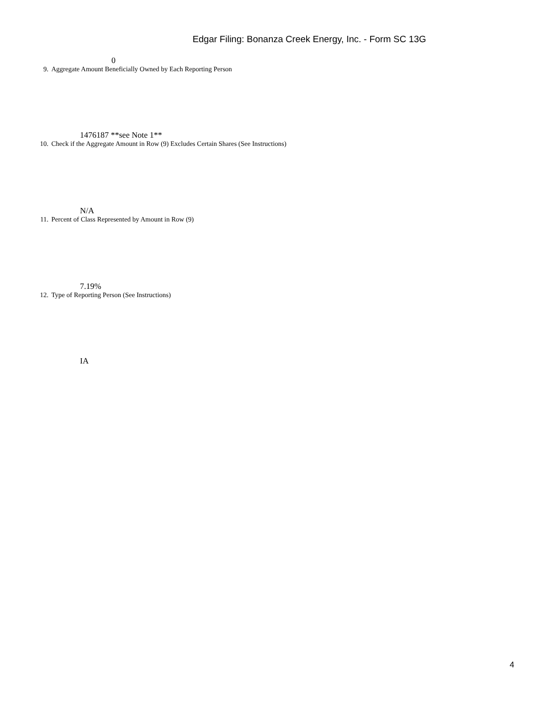Edgar Filing: Bonanza Creek Energy, Inc. - Form SC 13G
0
9. Aggregate Amount Beneficially Owned by Each Reporting Person
1476187 **see Note 1**
10. Check if the Aggregate Amount in Row (9) Excludes Certain Shares (See Instructions)
N/A
11. Percent of Class Represented by Amount in Row (9)
7.19%
12. Type of Reporting Person (See Instructions)
IA
4